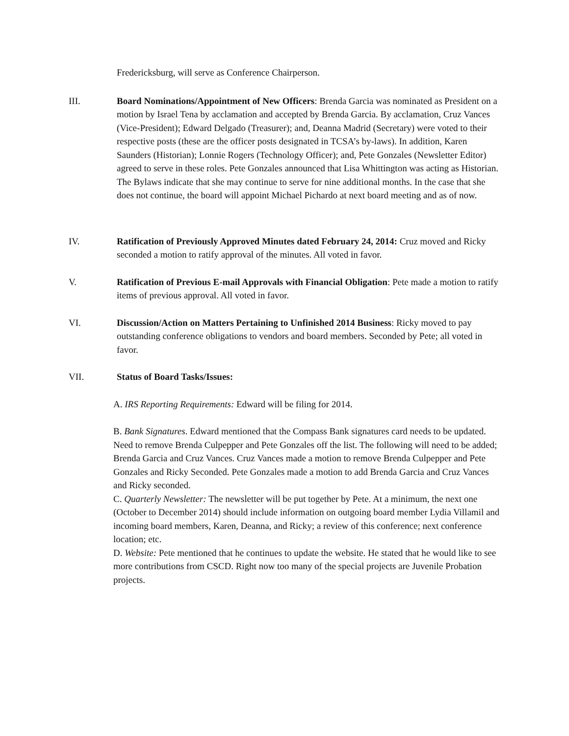Fredericksburg, will serve as Conference Chairperson.
III. Board Nominations/Appointment of New Officers: Brenda Garcia was nominated as President on a motion by Israel Tena by acclamation and accepted by Brenda Garcia. By acclamation, Cruz Vances (Vice-President); Edward Delgado (Treasurer); and, Deanna Madrid (Secretary) were voted to their respective posts (these are the officer posts designated in TCSA’s by-laws). In addition, Karen Saunders (Historian); Lonnie Rogers (Technology Officer); and, Pete Gonzales (Newsletter Editor) agreed to serve in these roles. Pete Gonzales announced that Lisa Whittington was acting as Historian. The Bylaws indicate that she may continue to serve for nine additional months. In the case that she does not continue, the board will appoint Michael Pichardo at next board meeting and as of now.
IV. Ratification of Previously Approved Minutes dated February 24, 2014: Cruz moved and Ricky seconded a motion to ratify approval of the minutes. All voted in favor.
V. Ratification of Previous E-mail Approvals with Financial Obligation: Pete made a motion to ratify items of previous approval. All voted in favor.
VI. Discussion/Action on Matters Pertaining to Unfinished 2014 Business: Ricky moved to pay outstanding conference obligations to vendors and board members. Seconded by Pete; all voted in favor.
VII. Status of Board Tasks/Issues:
A. IRS Reporting Requirements: Edward will be filing for 2014.
B. Bank Signatures. Edward mentioned that the Compass Bank signatures card needs to be updated. Need to remove Brenda Culpepper and Pete Gonzales off the list. The following will need to be added; Brenda Garcia and Cruz Vances. Cruz Vances made a motion to remove Brenda Culpepper and Pete Gonzales and Ricky Seconded. Pete Gonzales made a motion to add Brenda Garcia and Cruz Vances and Ricky seconded.
C. Quarterly Newsletter: The newsletter will be put together by Pete. At a minimum, the next one (October to December 2014) should include information on outgoing board member Lydia Villamil and incoming board members, Karen, Deanna, and Ricky; a review of this conference; next conference location; etc.
D. Website: Pete mentioned that he continues to update the website. He stated that he would like to see more contributions from CSCD. Right now too many of the special projects are Juvenile Probation projects.